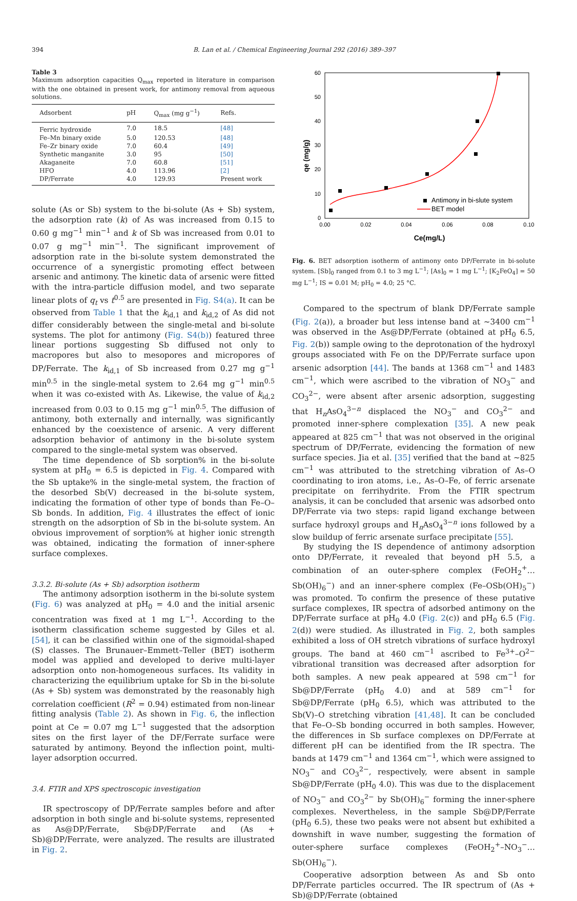394 B. Lan et al. / Chemical Engineering Journal 292 (2016) 389–397
Table 3
Maximum adsorption capacities Q<sub>max</sub> reported in literature in comparison with the one obtained in present work, for antimony removal from aqueous solutions.
| Adsorbent | pH | Q<sub>max</sub> (mg g<sup>−1</sup>) | Refs. |
| --- | --- | --- | --- |
| Ferric hydroxide | 7.0 | 18.5 | [48] |
| Fe–Mn binary oxide | 5.0 | 120.53 | [48] |
| Fe–Zr binary oxide | 7.0 | 60.4 | [49] |
| Synthetic manganite | 3.0 | 95 | [50] |
| Akaganeite | 7.0 | 60.8 | [51] |
| HFO | 4.0 | 113.96 | [2] |
| DP/Ferrate | 4.0 | 129.93 | Present work |
solute (As or Sb) system to the bi-solute (As + Sb) system, the adsorption rate (k) of As was increased from 0.15 to 0.60 g mg<sup>−1</sup> min<sup>−1</sup> and k of Sb was increased from 0.01 to 0.07 g mg<sup>−1</sup> min<sup>−1</sup>. The significant improvement of adsorption rate in the bi-solute system demonstrated the occurrence of a synergistic promoting effect between arsenic and antimony. The kinetic data of arsenic were fitted with the intra-particle diffusion model, and two separate linear plots of q<sub>t</sub> vs t<sup>0.5</sup> are presented in Fig. S4(a). It can be observed from Table 1 that the k<sub>id,1</sub> and k<sub>id,2</sub> of As did not differ considerably between the single-metal and bi-solute systems. The plot for antimony (Fig. S4(b)) featured three linear portions suggesting Sb diffused not only to macropores but also to mesopores and micropores of DP/Ferrate. The k<sub>id,1</sub> of Sb increased from 0.27 mg g<sup>−1</sup> min<sup>0.5</sup> in the single-metal system to 2.64 mg g<sup>−1</sup> min<sup>0.5</sup> when it was co-existed with As. Likewise, the value of k<sub>id,2</sub> increased from 0.03 to 0.15 mg g<sup>−1</sup> min<sup>0.5</sup>. The diffusion of antimony, both externally and internally, was significantly enhanced by the coexistence of arsenic. A very different adsorption behavior of antimony in the bi-solute system compared to the single-metal system was observed.
The time dependence of Sb sorption% in the bi-solute system at pH<sub>0</sub> = 6.5 is depicted in Fig. 4. Compared with the Sb uptake% in the single-metal system, the fraction of the desorbed Sb(V) decreased in the bi-solute system, indicating the formation of other type of bonds than Fe–O–Sb bonds. In addition, Fig. 4 illustrates the effect of ionic strength on the adsorption of Sb in the bi-solute system. An obvious improvement of sorption% at higher ionic strength was obtained, indicating the formation of inner-sphere surface complexes.
3.3.2. Bi-solute (As + Sb) adsorption isotherm
The antimony adsorption isotherm in the bi-solute system (Fig. 6) was analyzed at pH<sub>0</sub> = 4.0 and the initial arsenic concentration was fixed at 1 mg L<sup>−1</sup>. According to the isotherm classification scheme suggested by Giles et al. [54], it can be classified within one of the sigmoidal-shaped (S) classes. The Brunauer–Emmett–Teller (BET) isotherm model was applied and developed to derive multi-layer adsorption onto non-homogeneous surfaces. Its validity in characterizing the equilibrium uptake for Sb in the bi-solute (As + Sb) system was demonstrated by the reasonably high correlation coefficient (R<sup>2</sup> = 0.94) estimated from non-linear fitting analysis (Table 2). As shown in Fig. 6, the inflection point at Ce = 0.07 mg L<sup>−1</sup> suggested that the adsorption sites on the first layer of the DF/Ferrate surface were saturated by antimony. Beyond the inflection point, multi-layer adsorption occurred.
3.4. FTIR and XPS spectroscopic investigation
IR spectroscopy of DP/Ferrate samples before and after adsorption in both single and bi-solute systems, represented as As@DP/Ferrate, Sb@DP/Ferrate and (As + Sb)@DP/Ferrate, were analyzed. The results are illustrated in Fig. 2.
60
50
40
30
20
10
0
0.00
0.02
0.04
0.06
0.08
0.10
Ce(mg/L)
qe (mg/g)
Antimony in bi-slute system
BET model
Fig. 6. BET adsorption isotherm of antimony onto DP/Ferrate in bi-solute system. [Sb]<sub>0</sub> ranged from 0.1 to 3 mg L<sup>−1</sup>; [As]<sub>0</sub> = 1 mg L<sup>−1</sup>; [K<sub>2</sub>FeO<sub>4</sub>] = 50 mg L<sup>−1</sup>; IS = 0.01 M; pH<sub>0</sub> = 4.0; 25 °C.
Compared to the spectrum of blank DP/Ferrate sample (Fig. 2(a)), a broader but less intense band at ∼3400 cm<sup>−1</sup> was observed in the As@DP/Ferrate (obtained at pH<sub>0</sub> 6.5, Fig. 2(b)) sample owing to the deprotonation of the hydroxyl groups associated with Fe on the DP/Ferrate surface upon arsenic adsorption [44]. The bands at 1368 cm<sup>−1</sup> and 1483 cm<sup>−1</sup>, which were ascribed to the vibration of NO<sub>3</sub><sup>−</sup> and CO<sub>3</sub><sup>2−</sup>, were absent after arsenic adsorption, suggesting that H<sub>n</sub>AsO<sub>4</sub><sup>3−n</sup> displaced the NO<sub>3</sub><sup>−</sup> and CO<sub>3</sub><sup>2−</sup> and promoted inner-sphere complexation [35]. A new peak appeared at 825 cm<sup>−1</sup> that was not observed in the original spectrum of DP/Ferrate, evidencing the formation of new surface species. Jia et al. [35] verified that the band at ∼825 cm<sup>−1</sup> was attributed to the stretching vibration of As–O coordinating to iron atoms, i.e., As–O–Fe, of ferric arsenate precipitate on ferrihydrite. From the FTIR spectrum analysis, it can be concluded that arsenic was adsorbed onto DP/Ferrate via two steps: rapid ligand exchange between surface hydroxyl groups and H<sub>n</sub>AsO<sub>4</sub><sup>3−n</sup> ions followed by a slow buildup of ferric arsenate surface precipitate [55].
By studying the IS dependence of antimony adsorption onto DP/Ferrate, it revealed that beyond pH 5.5, a combination of an outer-sphere complex (FeOH<sub>2</sub><sup>+</sup>…Sb(OH)<sub>6</sub><sup>−</sup>) and an inner-sphere complex (Fe–OSb(OH)<sub>5</sub><sup>−</sup>) was promoted. To confirm the presence of these putative surface complexes, IR spectra of adsorbed antimony on the DP/Ferrate surface at pH<sub>0</sub> 4.0 (Fig. 2(c)) and pH<sub>0</sub> 6.5 (Fig. 2(d)) were studied. As illustrated in Fig. 2, both samples exhibited a loss of OH stretch vibrations of surface hydroxyl groups. The band at 460 cm<sup>−1</sup> ascribed to Fe<sup>3+</sup>–O<sup>2−</sup> vibrational transition was decreased after adsorption for both samples. A new peak appeared at 598 cm<sup>−1</sup> for Sb@DP/Ferrate (pH<sub>0</sub> 4.0) and at 589 cm<sup>−1</sup> for Sb@DP/Ferrate (pH<sub>0</sub> 6.5), which was attributed to the Sb(V)–O stretching vibration [41,48]. It can be concluded that Fe–O–Sb bonding occurred in both samples. However, the differences in Sb surface complexes on DP/Ferrate at different pH can be identified from the IR spectra. The bands at 1479 cm<sup>−1</sup> and 1364 cm<sup>−1</sup>, which were assigned to NO<sub>3</sub><sup>−</sup> and CO<sub>3</sub><sup>2−</sup>, respectively, were absent in sample Sb@DP/Ferrate (pH<sub>0</sub> 4.0). This was due to the displacement of NO<sub>3</sub><sup>−</sup> and CO<sub>3</sub><sup>2−</sup> by Sb(OH)<sub>6</sub><sup>−</sup> forming the inner-sphere complexes. Nevertheless, in the sample Sb@DP/Ferrate (pH<sub>0</sub> 6.5), these two peaks were not absent but exhibited a downshift in wave number, suggesting the formation of outer-sphere surface complexes (FeOH<sub>2</sub><sup>+</sup>–NO<sub>3</sub><sup>−</sup>…Sb(OH)<sub>6</sub><sup>−</sup>).
Cooperative adsorption between As and Sb onto DP/Ferrate particles occurred. The IR spectrum of (As + Sb)@DP/Ferrate (obtained